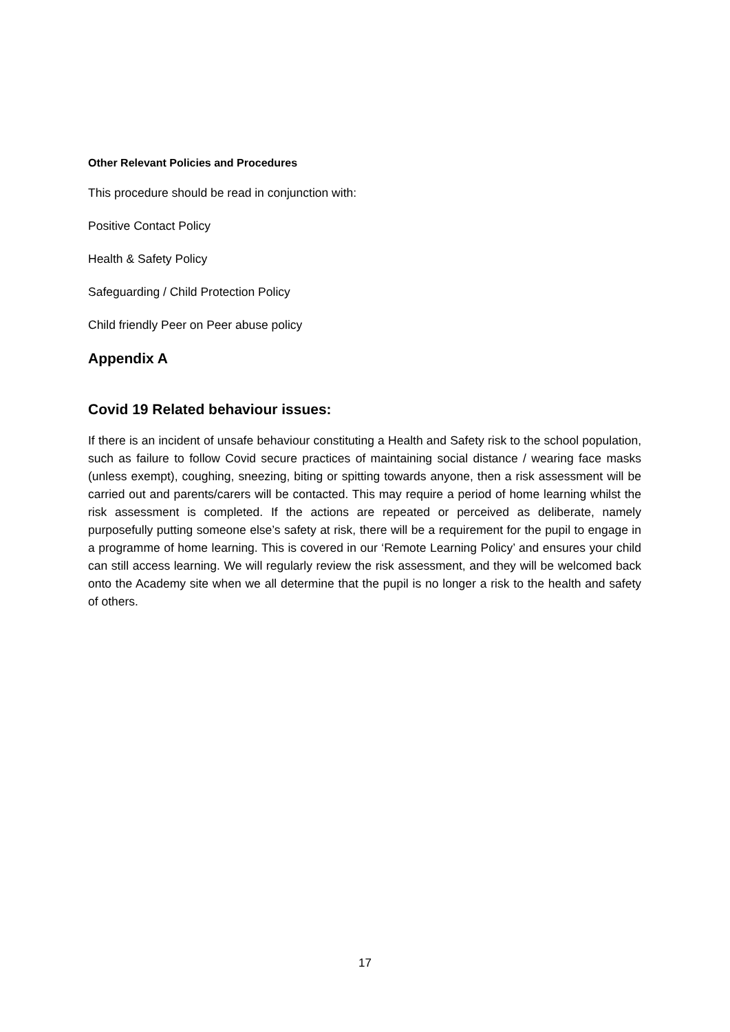Other Relevant Policies and Procedures
This procedure should be read in conjunction with:
Positive Contact Policy
Health & Safety Policy
Safeguarding / Child Protection Policy
Child friendly Peer on Peer abuse policy
Appendix A
Covid 19 Related behaviour issues:
If there is an incident of unsafe behaviour constituting a Health and Safety risk to the school population, such as failure to follow Covid secure practices of maintaining social distance / wearing face masks (unless exempt), coughing, sneezing, biting or spitting towards anyone, then a risk assessment will be carried out and parents/carers will be contacted. This may require a period of home learning whilst the risk assessment is completed. If the actions are repeated or perceived as deliberate, namely purposefully putting someone else’s safety at risk, there will be a requirement for the pupil to engage in a programme of home learning. This is covered in our ‘Remote Learning Policy’ and ensures your child can still access learning. We will regularly review the risk assessment, and they will be welcomed back onto the Academy site when we all determine that the pupil is no longer a risk to the health and safety of others.
17